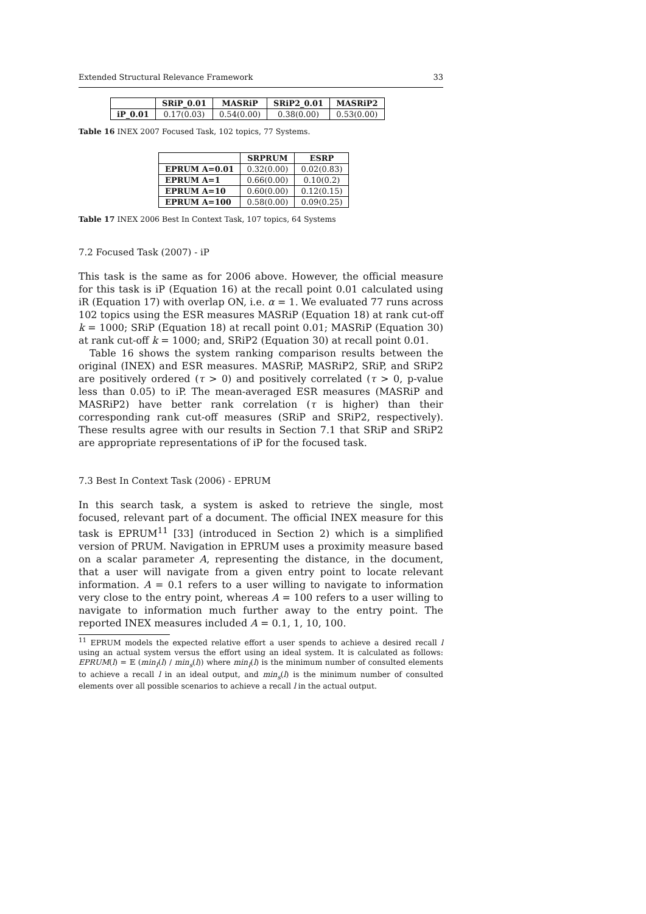Extended Structural Relevance Framework 33
| | SRiP_0.01 | MASRiP | SRiP2_0.01 | MASRiP2 |
| --- | --- | --- | --- | --- |
| iP_0.01 | 0.17(0.03) | 0.54(0.00) | 0.38(0.00) | 0.53(0.00) |
Table 16 INEX 2007 Focused Task, 102 topics, 77 Systems.
| | SRPRUM | ESRP |
| --- | --- | --- |
| EPRUM A=0.01 | 0.32(0.00) | 0.02(0.83) |
| EPRUM A=1 | 0.66(0.00) | 0.10(0.2) |
| EPRUM A=10 | 0.60(0.00) | 0.12(0.15) |
| EPRUM A=100 | 0.58(0.00) | 0.09(0.25) |
Table 17 INEX 2006 Best In Context Task, 107 topics, 64 Systems
7.2 Focused Task (2007) - iP
This task is the same as for 2006 above. However, the official measure for this task is iP (Equation 16) at the recall point 0.01 calculated using iR (Equation 17) with overlap ON, i.e. α = 1. We evaluated 77 runs across 102 topics using the ESR measures MASRiP (Equation 18) at rank cut-off k = 1000; SRiP (Equation 18) at recall point 0.01; MASRiP (Equation 30) at rank cut-off k = 1000; and, SRiP2 (Equation 30) at recall point 0.01.
Table 16 shows the system ranking comparison results between the original (INEX) and ESR measures. MASRiP, MASRiP2, SRiP, and SRiP2 are positively ordered (τ > 0) and positively correlated (τ > 0, p-value less than 0.05) to iP. The mean-averaged ESR measures (MASRiP and MASRiP2) have better rank correlation (τ is higher) than their corresponding rank cut-off measures (SRiP and SRiP2, respectively). These results agree with our results in Section 7.1 that SRiP and SRiP2 are appropriate representations of iP for the focused task.
7.3 Best In Context Task (2006) - EPRUM
In this search task, a system is asked to retrieve the single, most focused, relevant part of a document. The official INEX measure for this task is EPRUM<sup>11</sup> [33] (introduced in Section 2) which is a simplified version of PRUM. Navigation in EPRUM uses a proximity measure based on a scalar parameter A, representing the distance, in the document, that a user will navigate from a given entry point to locate relevant information. A = 0.1 refers to a user willing to navigate to information very close to the entry point, whereas A = 100 refers to a user willing to navigate to information much further away to the entry point. The reported INEX measures included A = 0.1, 1, 10, 100.
<sup>11</sup> EPRUM models the expected relative effort a user spends to achieve a desired recall l using an actual system versus the effort using an ideal system. It is calculated as follows: EPRUM(l) = 𝔼 (min<sub>I</sub>(l) / min<sub>s</sub>(l)) where min<sub>I</sub>(l) is the minimum number of consulted elements to achieve a recall l in an ideal output, and min<sub>s</sub>(l) is the minimum number of consulted elements over all possible scenarios to achieve a recall l in the actual output.